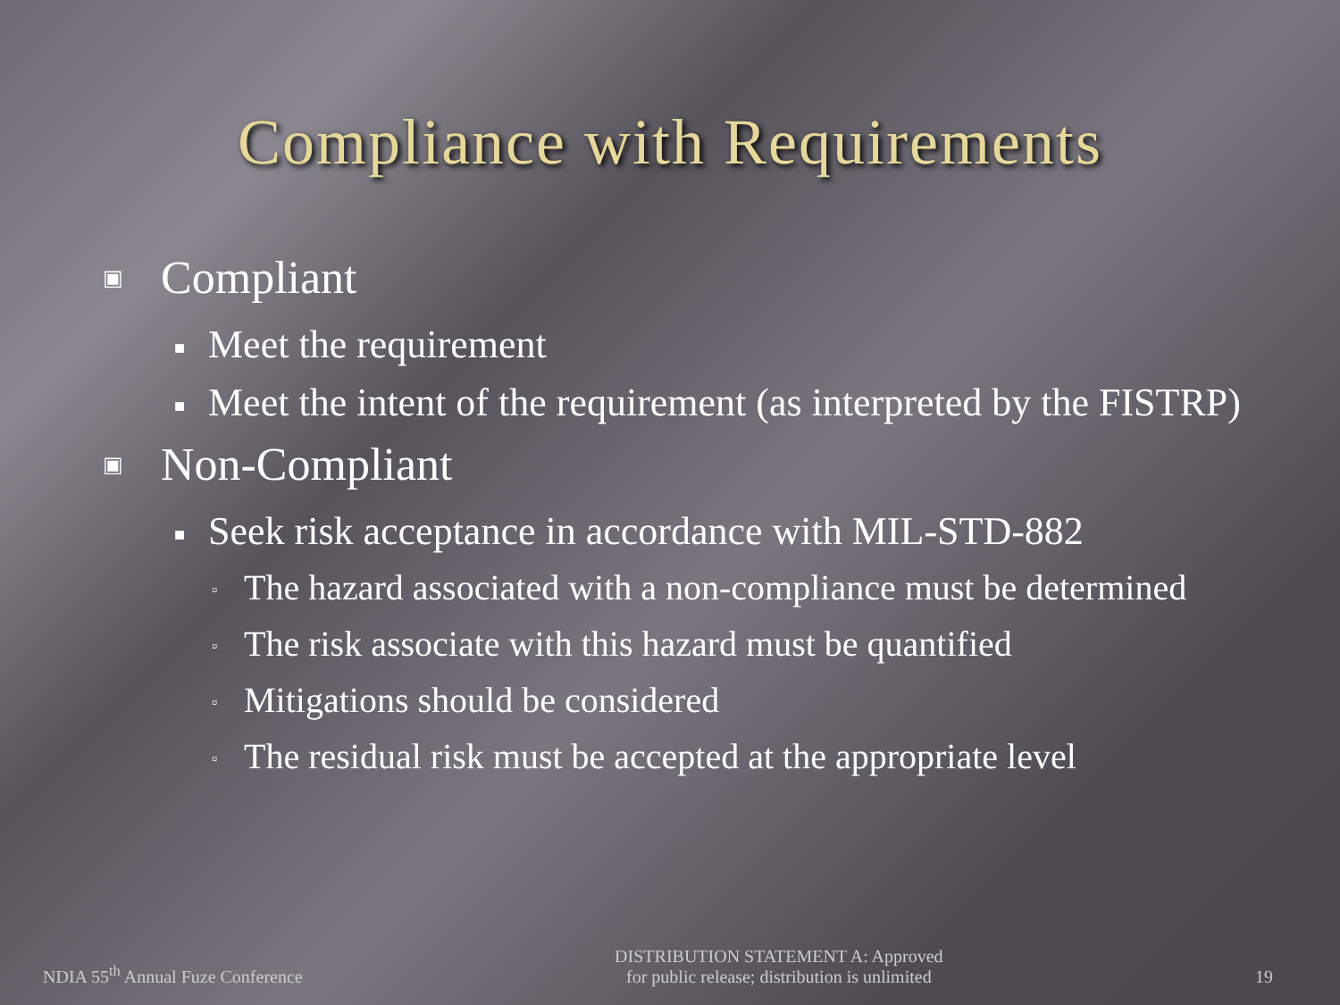Compliance with Requirements
▣ Compliant
■ Meet the requirement
■ Meet the intent of the requirement (as interpreted by the FISTRP)
▣ Non-Compliant
■ Seek risk acceptance in accordance with MIL-STD-882
▫ The hazard associated with a non-compliance must be determined
▫ The risk associate with this hazard must be quantified
▫ Mitigations should be considered
▫ The residual risk must be accepted at the appropriate level
NDIA 55<sup>th</sup> Annual Fuze Conference DISTRIBUTION STATEMENT A: Approved
for public release; distribution is unlimited 19